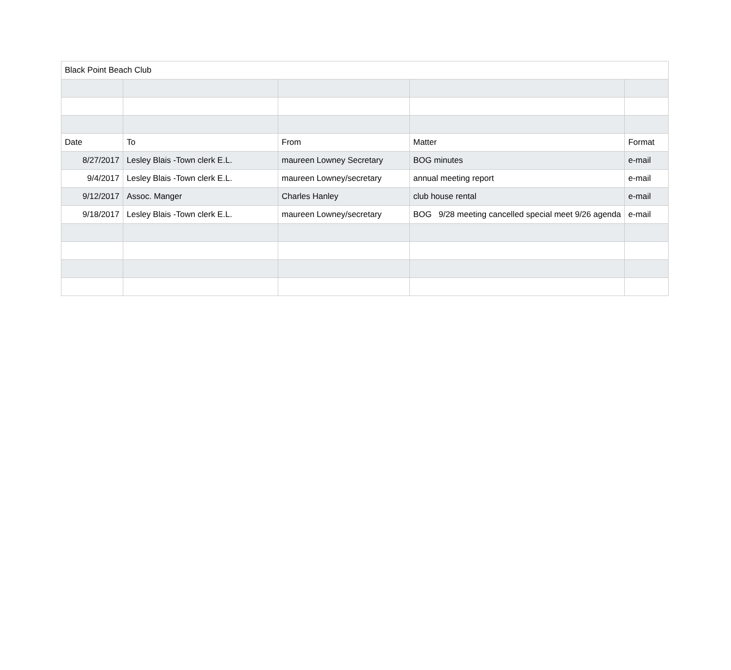| Black Point Beach Club | | | | |
| Date | To | From | Matter | Format |
| 8/27/2017 | Lesley Blais -Town clerk E.L. | maureen Lowney Secretary | BOG minutes | e-mail |
| 9/4/2017 | Lesley Blais -Town clerk E.L. | maureen Lowney/secretary | annual meeting report | e-mail |
| 9/12/2017 | Assoc. Manger | Charles Hanley | club house rental | e-mail |
| 9/18/2017 | Lesley Blais -Town clerk E.L. | maureen Lowney/secretary | BOG 9/28 meeting cancelled special meet 9/26 agenda | e-mail |